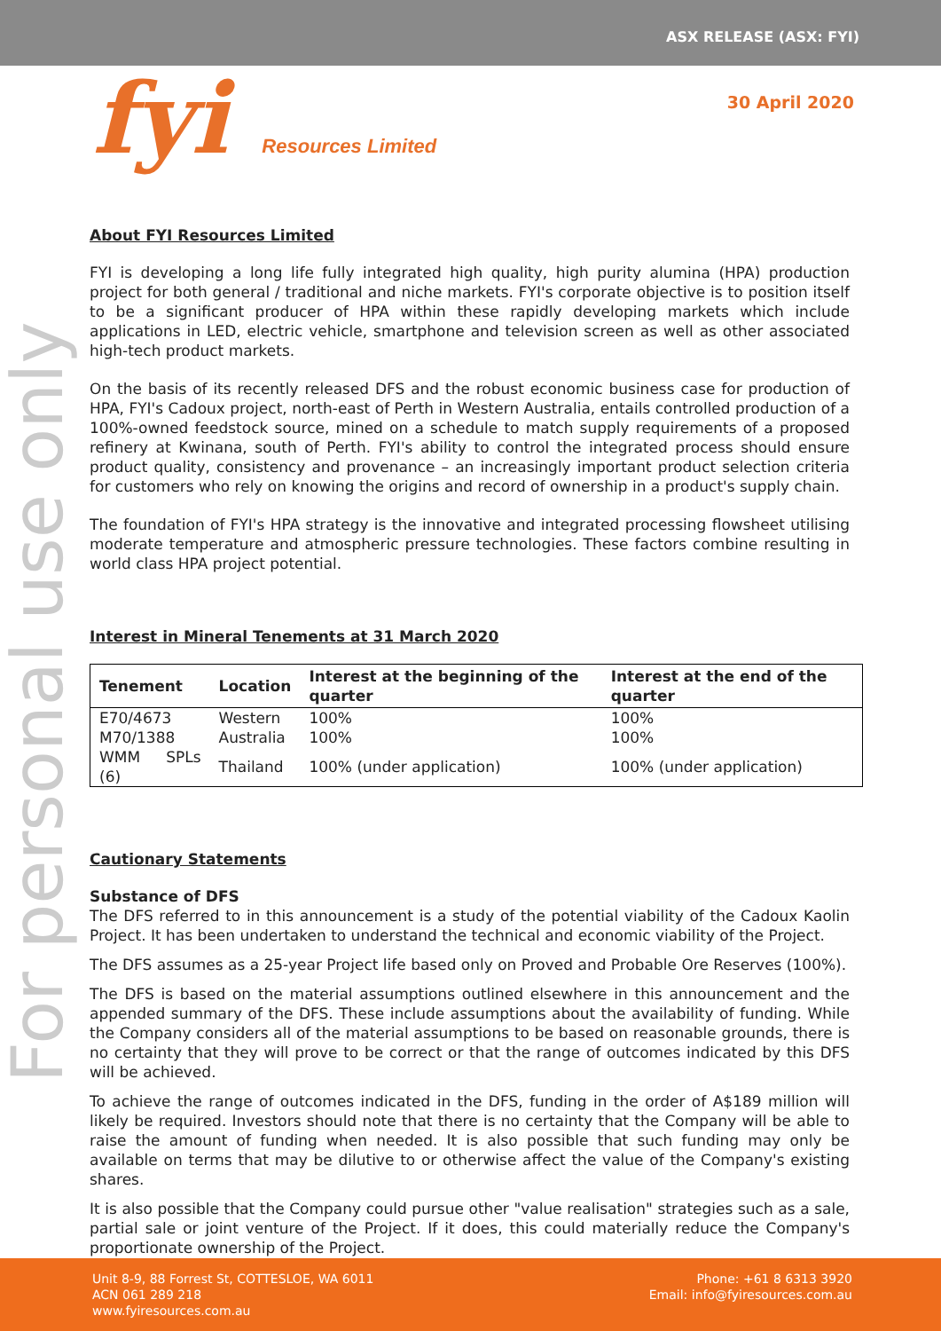ASX RELEASE (ASX: FYI)
fyi Resources Limited
30 April 2020
For personal use only
About FYI Resources Limited
FYI is developing a long life fully integrated high quality, high purity alumina (HPA) production project for both general / traditional and niche markets. FYI's corporate objective is to position itself to be a significant producer of HPA within these rapidly developing markets which include applications in LED, electric vehicle, smartphone and television screen as well as other associated high-tech product markets.
On the basis of its recently released DFS and the robust economic business case for production of HPA, FYI's Cadoux project, north-east of Perth in Western Australia, entails controlled production of a 100%-owned feedstock source, mined on a schedule to match supply requirements of a proposed refinery at Kwinana, south of Perth. FYI's ability to control the integrated process should ensure product quality, consistency and provenance – an increasingly important product selection criteria for customers who rely on knowing the origins and record of ownership in a product's supply chain.
The foundation of FYI's HPA strategy is the innovative and integrated processing flowsheet utilising moderate temperature and atmospheric pressure technologies. These factors combine resulting in world class HPA project potential.
Interest in Mineral Tenements at 31 March 2020
| Tenement | Location | Interest at the beginning of the quarter | Interest at the end of the quarter |
| --- | --- | --- | --- |
| E70/4673 | Western | 100% | 100% |
| M70/1388 | Australia | 100% | 100% |
| WMM SPLs (6) | Thailand | 100% (under application) | 100% (under application) |
Cautionary Statements
Substance of DFS
The DFS referred to in this announcement is a study of the potential viability of the Cadoux Kaolin Project. It has been undertaken to understand the technical and economic viability of the Project.
The DFS assumes as a 25-year Project life based only on Proved and Probable Ore Reserves (100%).
The DFS is based on the material assumptions outlined elsewhere in this announcement and the appended summary of the DFS. These include assumptions about the availability of funding. While the Company considers all of the material assumptions to be based on reasonable grounds, there is no certainty that they will prove to be correct or that the range of outcomes indicated by this DFS will be achieved.
To achieve the range of outcomes indicated in the DFS, funding in the order of A$189 million will likely be required. Investors should note that there is no certainty that the Company will be able to raise the amount of funding when needed. It is also possible that such funding may only be available on terms that may be dilutive to or otherwise affect the value of the Company's existing shares.
It is also possible that the Company could pursue other "value realisation" strategies such as a sale, partial sale or joint venture of the Project. If it does, this could materially reduce the Company's proportionate ownership of the Project.
Unit 8-9, 88 Forrest St, COTTESLOE, WA 6011
ACN 061 289 218
www.fyiresources.com.au
Phone: +61 8 6313 3920
Email: info@fyiresources.com.au